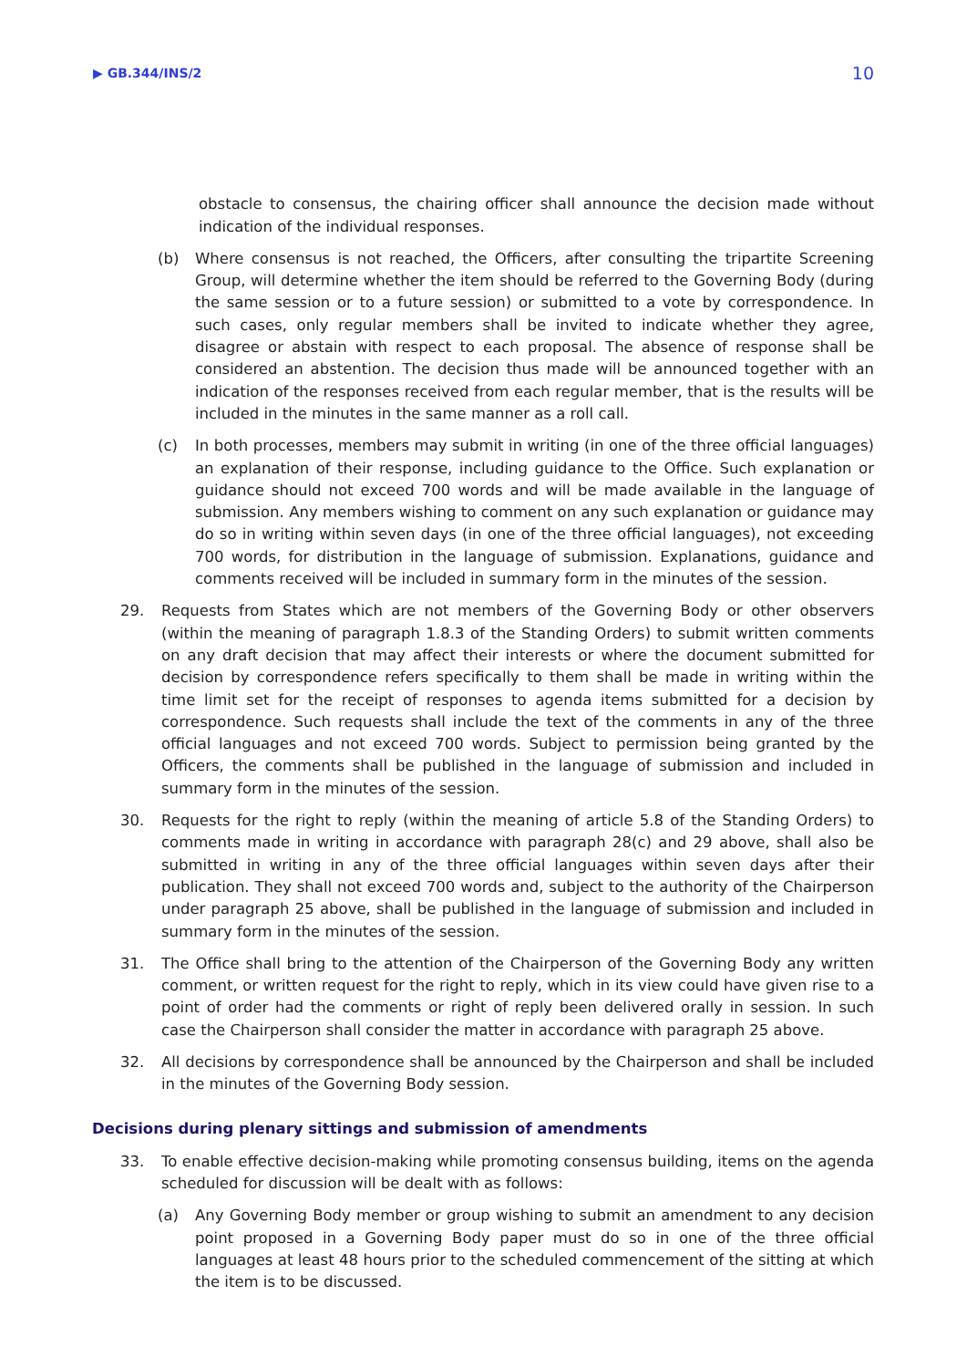▶ GB.344/INS/2 10
obstacle to consensus, the chairing officer shall announce the decision made without indication of the individual responses.
(b) Where consensus is not reached, the Officers, after consulting the tripartite Screening Group, will determine whether the item should be referred to the Governing Body (during the same session or to a future session) or submitted to a vote by correspondence. In such cases, only regular members shall be invited to indicate whether they agree, disagree or abstain with respect to each proposal. The absence of response shall be considered an abstention. The decision thus made will be announced together with an indication of the responses received from each regular member, that is the results will be included in the minutes in the same manner as a roll call.
(c) In both processes, members may submit in writing (in one of the three official languages) an explanation of their response, including guidance to the Office. Such explanation or guidance should not exceed 700 words and will be made available in the language of submission. Any members wishing to comment on any such explanation or guidance may do so in writing within seven days (in one of the three official languages), not exceeding 700 words, for distribution in the language of submission. Explanations, guidance and comments received will be included in summary form in the minutes of the session.
29. Requests from States which are not members of the Governing Body or other observers (within the meaning of paragraph 1.8.3 of the Standing Orders) to submit written comments on any draft decision that may affect their interests or where the document submitted for decision by correspondence refers specifically to them shall be made in writing within the time limit set for the receipt of responses to agenda items submitted for a decision by correspondence. Such requests shall include the text of the comments in any of the three official languages and not exceed 700 words. Subject to permission being granted by the Officers, the comments shall be published in the language of submission and included in summary form in the minutes of the session.
30. Requests for the right to reply (within the meaning of article 5.8 of the Standing Orders) to comments made in writing in accordance with paragraph 28(c) and 29 above, shall also be submitted in writing in any of the three official languages within seven days after their publication. They shall not exceed 700 words and, subject to the authority of the Chairperson under paragraph 25 above, shall be published in the language of submission and included in summary form in the minutes of the session.
31. The Office shall bring to the attention of the Chairperson of the Governing Body any written comment, or written request for the right to reply, which in its view could have given rise to a point of order had the comments or right of reply been delivered orally in session. In such case the Chairperson shall consider the matter in accordance with paragraph 25 above.
32. All decisions by correspondence shall be announced by the Chairperson and shall be included in the minutes of the Governing Body session.
Decisions during plenary sittings and submission of amendments
33. To enable effective decision-making while promoting consensus building, items on the agenda scheduled for discussion will be dealt with as follows:
(a) Any Governing Body member or group wishing to submit an amendment to any decision point proposed in a Governing Body paper must do so in one of the three official languages at least 48 hours prior to the scheduled commencement of the sitting at which the item is to be discussed.